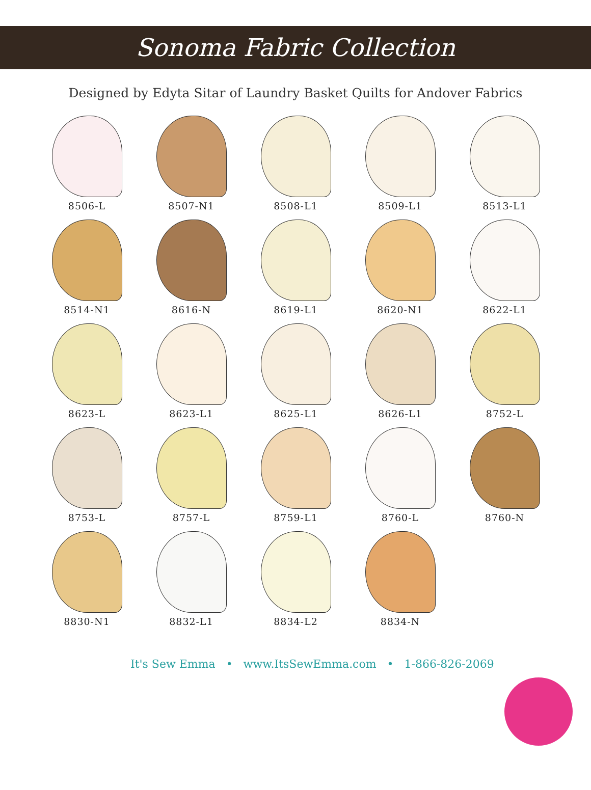Sonoma Fabric Collection
Designed by Edyta Sitar of Laundry Basket Quilts for Andover Fabrics
8506-L
8507-N1
8508-L1
8509-L1
8513-L1
8514-N1
8616-N
8619-L1
8620-N1
8622-L1
8623-L
8623-L1
8625-L1
8626-L1
8752-L
8753-L
8757-L
8759-L1
8760-L
8760-N
8830-N1
8832-L1
8834-L2
8834-N
It's Sew Emma • www.ItsSewEmma.com • 1-866-826-2069